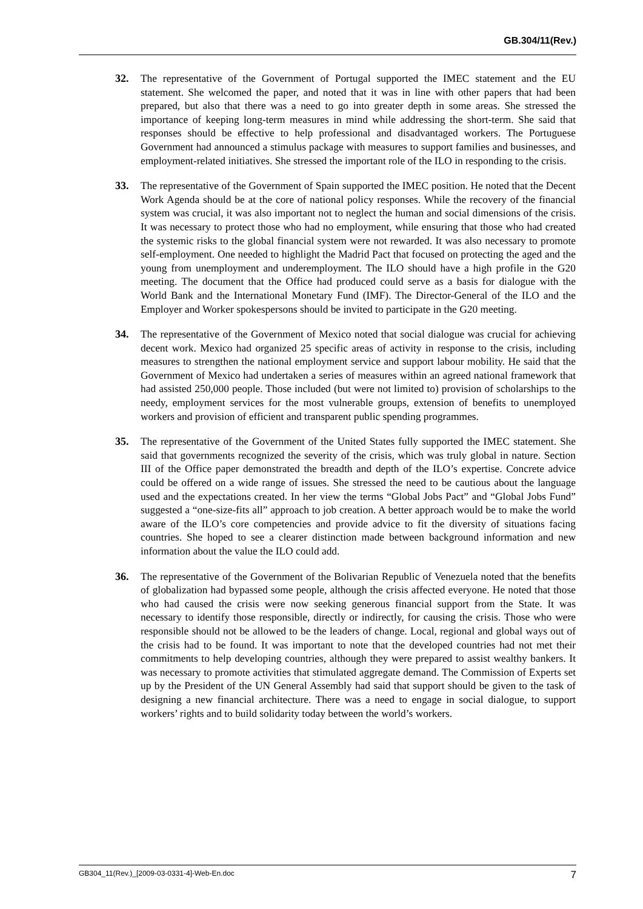GB.304/11(Rev.)
32. The representative of the Government of Portugal supported the IMEC statement and the EU statement. She welcomed the paper, and noted that it was in line with other papers that had been prepared, but also that there was a need to go into greater depth in some areas. She stressed the importance of keeping long-term measures in mind while addressing the short-term. She said that responses should be effective to help professional and disadvantaged workers. The Portuguese Government had announced a stimulus package with measures to support families and businesses, and employment-related initiatives. She stressed the important role of the ILO in responding to the crisis.
33. The representative of the Government of Spain supported the IMEC position. He noted that the Decent Work Agenda should be at the core of national policy responses. While the recovery of the financial system was crucial, it was also important not to neglect the human and social dimensions of the crisis. It was necessary to protect those who had no employment, while ensuring that those who had created the systemic risks to the global financial system were not rewarded. It was also necessary to promote self-employment. One needed to highlight the Madrid Pact that focused on protecting the aged and the young from unemployment and underemployment. The ILO should have a high profile in the G20 meeting. The document that the Office had produced could serve as a basis for dialogue with the World Bank and the International Monetary Fund (IMF). The Director-General of the ILO and the Employer and Worker spokespersons should be invited to participate in the G20 meeting.
34. The representative of the Government of Mexico noted that social dialogue was crucial for achieving decent work. Mexico had organized 25 specific areas of activity in response to the crisis, including measures to strengthen the national employment service and support labour mobility. He said that the Government of Mexico had undertaken a series of measures within an agreed national framework that had assisted 250,000 people. Those included (but were not limited to) provision of scholarships to the needy, employment services for the most vulnerable groups, extension of benefits to unemployed workers and provision of efficient and transparent public spending programmes.
35. The representative of the Government of the United States fully supported the IMEC statement. She said that governments recognized the severity of the crisis, which was truly global in nature. Section III of the Office paper demonstrated the breadth and depth of the ILO’s expertise. Concrete advice could be offered on a wide range of issues. She stressed the need to be cautious about the language used and the expectations created. In her view the terms “Global Jobs Pact” and “Global Jobs Fund” suggested a “one-size-fits all” approach to job creation. A better approach would be to make the world aware of the ILO’s core competencies and provide advice to fit the diversity of situations facing countries. She hoped to see a clearer distinction made between background information and new information about the value the ILO could add.
36. The representative of the Government of the Bolivarian Republic of Venezuela noted that the benefits of globalization had bypassed some people, although the crisis affected everyone. He noted that those who had caused the crisis were now seeking generous financial support from the State. It was necessary to identify those responsible, directly or indirectly, for causing the crisis. Those who were responsible should not be allowed to be the leaders of change. Local, regional and global ways out of the crisis had to be found. It was important to note that the developed countries had not met their commitments to help developing countries, although they were prepared to assist wealthy bankers. It was necessary to promote activities that stimulated aggregate demand. The Commission of Experts set up by the President of the UN General Assembly had said that support should be given to the task of designing a new financial architecture. There was a need to engage in social dialogue, to support workers’ rights and to build solidarity today between the world’s workers.
GB304_11(Rev.)_[2009-03-0331-4]-Web-En.doc 7